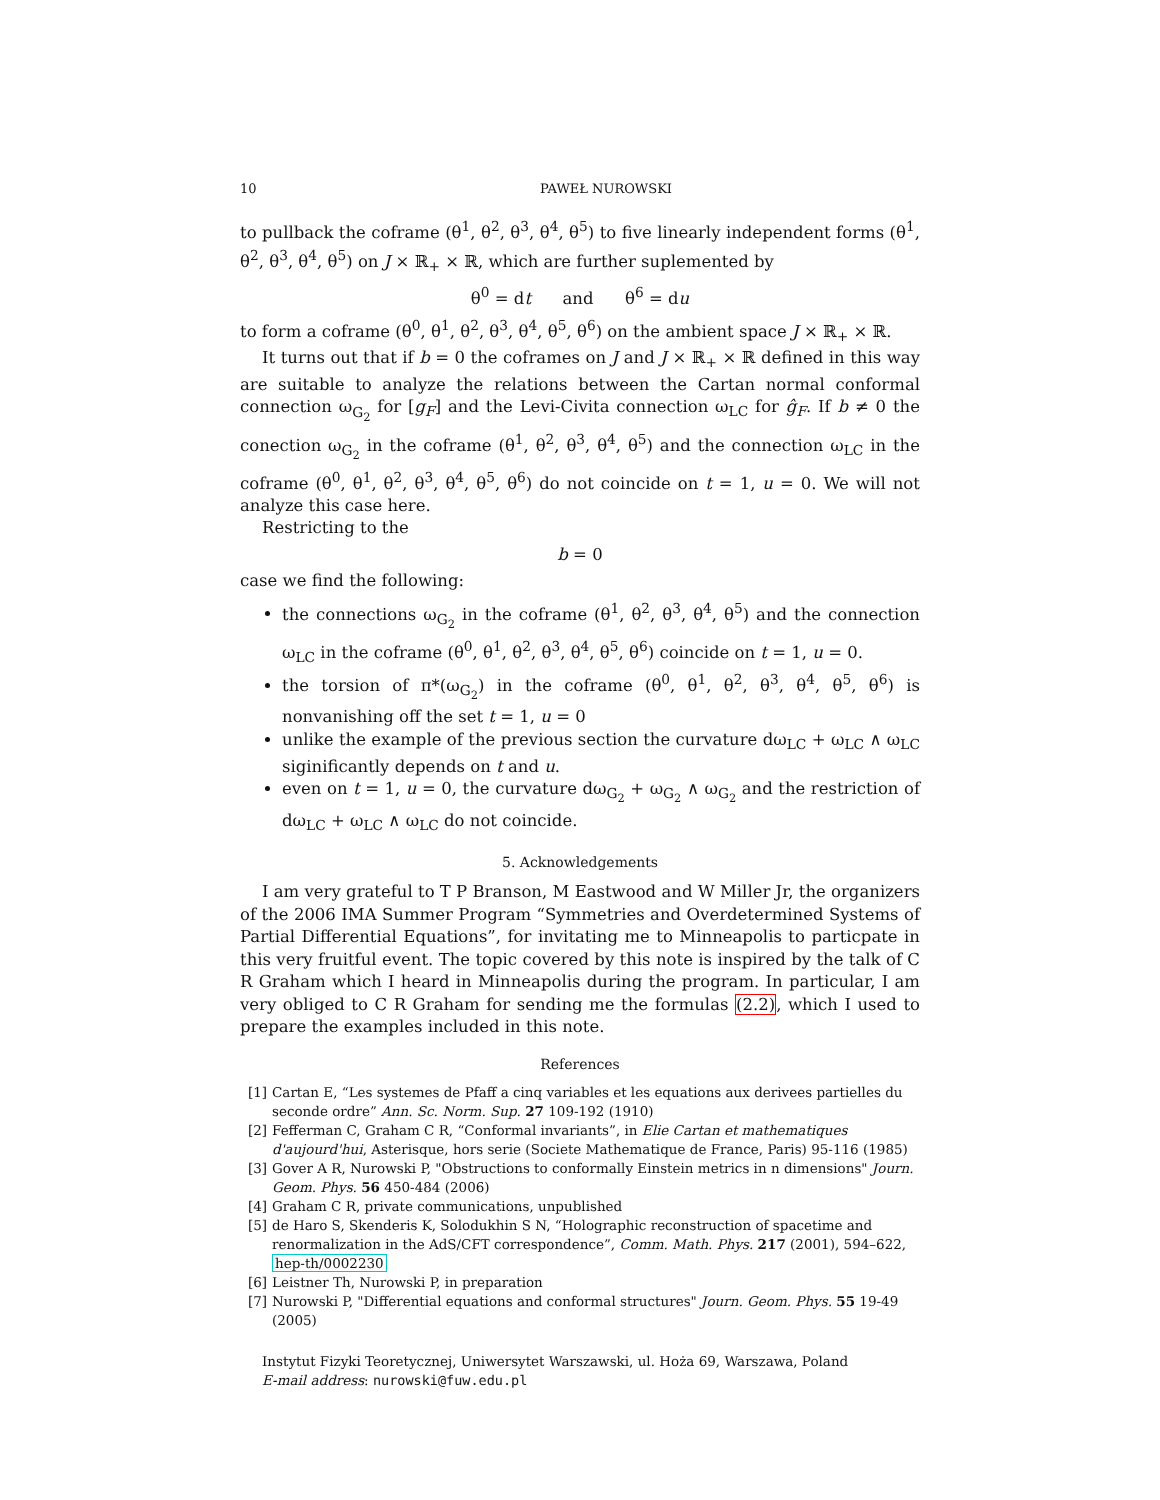10 PAWEŁ NUROWSKI
to pullback the coframe (θ<sup>1</sup>, θ<sup>2</sup>, θ<sup>3</sup>, θ<sup>4</sup>, θ<sup>5</sup>) to five linearly independent forms (θ<sup>1</sup>, θ<sup>2</sup>, θ<sup>3</sup>, θ<sup>4</sup>, θ<sup>5</sup>) on J × ℝ<sub>+</sub> × ℝ, which are further suplemented by
θ<sup>0</sup> = dt and θ<sup>6</sup> = du
to form a coframe (θ<sup>0</sup>, θ<sup>1</sup>, θ<sup>2</sup>, θ<sup>3</sup>, θ<sup>4</sup>, θ<sup>5</sup>, θ<sup>6</sup>) on the ambient space J × ℝ<sub>+</sub> × ℝ.
It turns out that if b = 0 the coframes on J and J × ℝ<sub>+</sub> × ℝ defined in this way are suitable to analyze the relations between the Cartan normal conformal connection ω<sub>G<sub>2</sub></sub> for [g<sub>F</sub>] and the Levi-Civita connection ω<sub>LC</sub> for ĝ<sub>F</sub>. If b ≠ 0 the conection ω<sub>G<sub>2</sub></sub> in the coframe (θ<sup>1</sup>, θ<sup>2</sup>, θ<sup>3</sup>, θ<sup>4</sup>, θ<sup>5</sup>) and the connection ω<sub>LC</sub> in the coframe (θ<sup>0</sup>, θ<sup>1</sup>, θ<sup>2</sup>, θ<sup>3</sup>, θ<sup>4</sup>, θ<sup>5</sup>, θ<sup>6</sup>) do not coincide on t = 1, u = 0. We will not analyze this case here.
Restricting to the
b = 0
case we find the following:
the connections ω<sub>G<sub>2</sub></sub> in the coframe (θ<sup>1</sup>, θ<sup>2</sup>, θ<sup>3</sup>, θ<sup>4</sup>, θ<sup>5</sup>) and the connection ω<sub>LC</sub> in the coframe (θ<sup>0</sup>, θ<sup>1</sup>, θ<sup>2</sup>, θ<sup>3</sup>, θ<sup>4</sup>, θ<sup>5</sup>, θ<sup>6</sup>) coincide on t = 1, u = 0.
the torsion of π*(ω<sub>G<sub>2</sub></sub>) in the coframe (θ<sup>0</sup>, θ<sup>1</sup>, θ<sup>2</sup>, θ<sup>3</sup>, θ<sup>4</sup>, θ<sup>5</sup>, θ<sup>6</sup>) is nonvanishing off the set t = 1, u = 0
unlike the example of the previous section the curvature dω<sub>LC</sub> + ω<sub>LC</sub> ∧ ω<sub>LC</sub> siginificantly depends on t and u.
even on t = 1, u = 0, the curvature dω<sub>G<sub>2</sub></sub> + ω<sub>G<sub>2</sub></sub> ∧ ω<sub>G<sub>2</sub></sub> and the restriction of dω<sub>LC</sub> + ω<sub>LC</sub> ∧ ω<sub>LC</sub> do not coincide.
5. Acknowledgements
I am very grateful to T P Branson, M Eastwood and W Miller Jr, the organizers of the 2006 IMA Summer Program “Symmetries and Overdetermined Systems of Partial Differential Equations”, for invitating me to Minneapolis to particpate in this very fruitful event. The topic covered by this note is inspired by the talk of C R Graham which I heard in Minneapolis during the program. In particular, I am very obliged to C R Graham for sending me the formulas (2.2), which I used to prepare the examples included in this note.
References
[1] Cartan E, “Les systemes de Pfaff a cinq variables et les equations aux derivees partielles du seconde ordre” Ann. Sc. Norm. Sup. 27 109-192 (1910)
[2] Fefferman C, Graham C R, “Conformal invariants”, in Elie Cartan et mathematiques d'aujourd'hui, Asterisque, hors serie (Societe Mathematique de France, Paris) 95-116 (1985)
[3] Gover A R, Nurowski P, "Obstructions to conformally Einstein metrics in n dimensions" Journ. Geom. Phys. 56 450-484 (2006)
[4] Graham C R, private communications, unpublished
[5] de Haro S, Skenderis K, Solodukhin S N, “Holographic reconstruction of spacetime and renormalization in the AdS/CFT correspondence”, Comm. Math. Phys. 217 (2001), 594–622, hep-th/0002230
[6] Leistner Th, Nurowski P, in preparation
[7] Nurowski P, "Differential equations and conformal structures" Journ. Geom. Phys. 55 19-49 (2005)
Instytut Fizyki Teoretycznej, Uniwersytet Warszawski, ul. Hoża 69, Warszawa, Poland
E-mail address: nurowski@fuw.edu.pl